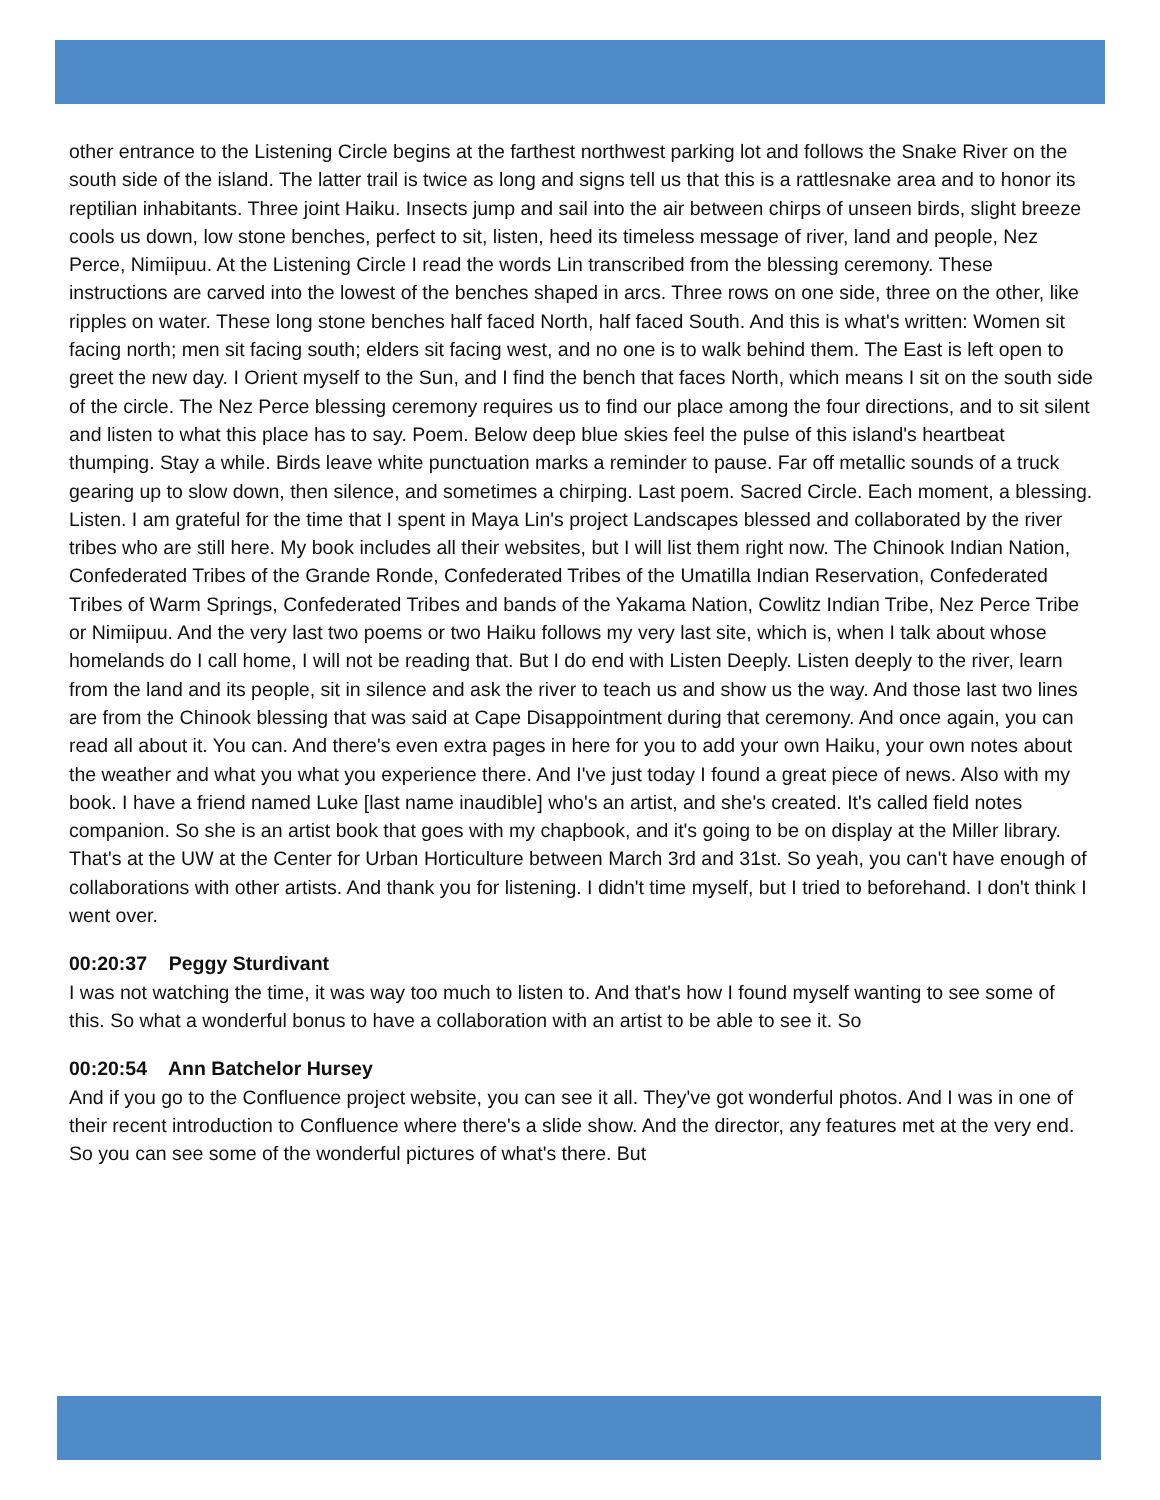other entrance to the Listening Circle begins at the farthest northwest parking lot and follows the Snake River on the south side of the island. The latter trail is twice as long and signs tell us that this is a rattlesnake area and to honor its reptilian inhabitants. Three joint Haiku. Insects jump and sail into the air between chirps of unseen birds, slight breeze cools us down, low stone benches, perfect to sit, listen, heed its timeless message of river, land and people, Nez Perce, Nimiipuu. At the Listening Circle I read the words Lin transcribed from the blessing ceremony. These instructions are carved into the lowest of the benches shaped in arcs. Three rows on one side, three on the other, like ripples on water. These long stone benches half faced North, half faced South. And this is what's written: Women sit facing north; men sit facing south; elders sit facing west, and no one is to walk behind them. The East is left open to greet the new day. I Orient myself to the Sun, and I find the bench that faces North, which means I sit on the south side of the circle. The Nez Perce blessing ceremony requires us to find our place among the four directions, and to sit silent and listen to what this place has to say. Poem. Below deep blue skies feel the pulse of this island's heartbeat thumping. Stay a while. Birds leave white punctuation marks a reminder to pause. Far off metallic sounds of a truck gearing up to slow down, then silence, and sometimes a chirping. Last poem. Sacred Circle. Each moment, a blessing. Listen. I am grateful for the time that I spent in Maya Lin's project Landscapes blessed and collaborated by the river tribes who are still here. My book includes all their websites, but I will list them right now. The Chinook Indian Nation, Confederated Tribes of the Grande Ronde, Confederated Tribes of the Umatilla Indian Reservation, Confederated Tribes of Warm Springs, Confederated Tribes and bands of the Yakama Nation, Cowlitz Indian Tribe, Nez Perce Tribe or Nimiipuu. And the very last two poems or two Haiku follows my very last site, which is, when I talk about whose homelands do I call home, I will not be reading that. But I do end with Listen Deeply. Listen deeply to the river, learn from the land and its people, sit in silence and ask the river to teach us and show us the way. And those last two lines are from the Chinook blessing that was said at Cape Disappointment during that ceremony. And once again, you can read all about it. You can. And there's even extra pages in here for you to add your own Haiku, your own notes about the weather and what you what you experience there. And I've just today I found a great piece of news. Also with my book. I have a friend named Luke [last name inaudible] who's an artist, and she's created. It's called field notes companion. So she is an artist book that goes with my chapbook, and it's going to be on display at the Miller library. That's at the UW at the Center for Urban Horticulture between March 3rd and 31st. So yeah, you can't have enough of collaborations with other artists. And thank you for listening. I didn't time myself, but I tried to beforehand. I don't think I went over.
00:20:37 Peggy Sturdivant
I was not watching the time, it was way too much to listen to. And that's how I found myself wanting to see some of this. So what a wonderful bonus to have a collaboration with an artist to be able to see it. So
00:20:54 Ann Batchelor Hursey
And if you go to the Confluence project website, you can see it all. They've got wonderful photos. And I was in one of their recent introduction to Confluence where there's a slide show. And the director, any features met at the very end. So you can see some of the wonderful pictures of what's there. But